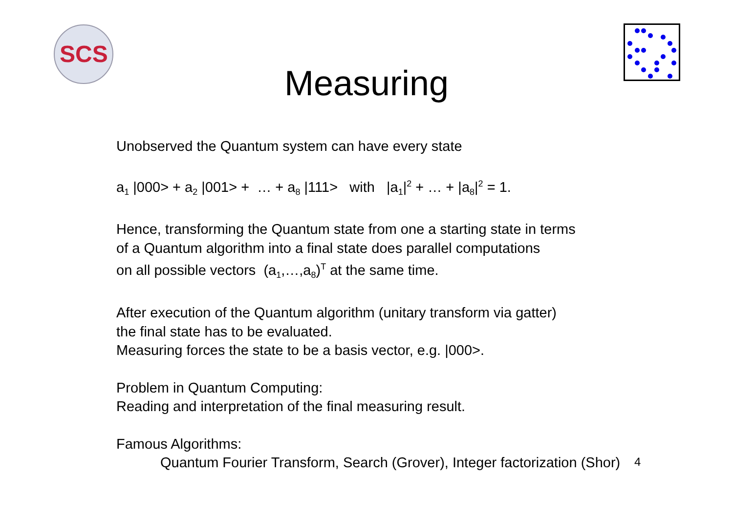SCS
Measuring
Unobserved the Quantum system can have every state
a<sub>1</sub> |000> + a<sub>2</sub> |001> + … + a<sub>8</sub> |111> with |a<sub>1</sub>|<sup>2</sup> + … + |a<sub>8</sub>|<sup>2</sup> = 1.
Hence, transforming the Quantum state from one a starting state in terms
of a Quantum algorithm into a final state does parallel computations
on all possible vectors (a<sub>1</sub>,…,a<sub>8</sub>)<sup>T</sup> at the same time.
After execution of the Quantum algorithm (unitary transform via gatter)
the final state has to be evaluated.
Measuring forces the state to be a basis vector, e.g. |000>.
Problem in Quantum Computing:
Reading and interpretation of the final measuring result.
Famous Algorithms:
Quantum Fourier Transform, Search (Grover), Integer factorization (Shor)
4